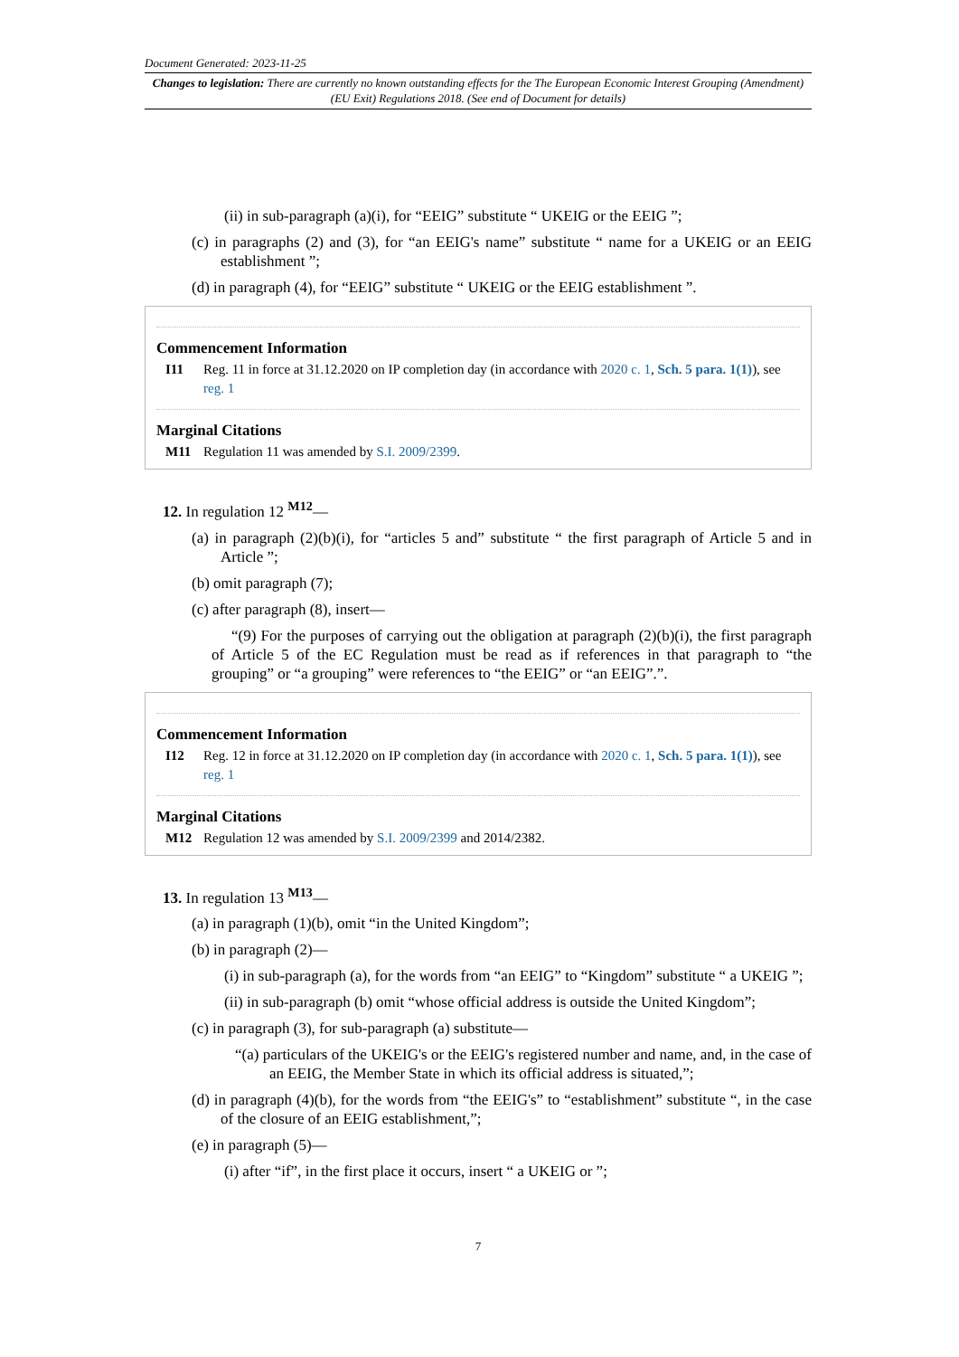Document Generated: 2023-11-25
Changes to legislation: There are currently no known outstanding effects for the The European Economic Interest Grouping (Amendment) (EU Exit) Regulations 2018. (See end of Document for details)
(ii) in sub-paragraph (a)(i), for “EEIG” substitute “ UKEIG or the EEIG ”;
(c) in paragraphs (2) and (3), for “an EEIG's name” substitute “ name for a UKEIG or an EEIG establishment ”;
(d) in paragraph (4), for “EEIG” substitute “ UKEIG or the EEIG establishment ”.
Commencement Information
I11 Reg. 11 in force at 31.12.2020 on IP completion day (in accordance with 2020 c. 1, Sch. 5 para. 1(1)), see reg. 1
Marginal Citations
M11 Regulation 11 was amended by S.I. 2009/2399.
12. In regulation 12 <sup>M12</sup>—
(a) in paragraph (2)(b)(i), for “articles 5 and” substitute “ the first paragraph of Article 5 and in Article ”;
(b) omit paragraph (7);
(c) after paragraph (8), insert—
“(9) For the purposes of carrying out the obligation at paragraph (2)(b)(i), the first paragraph of Article 5 of the EC Regulation must be read as if references in that paragraph to “the grouping” or “a grouping” were references to “the EEIG” or “an EEIG”.”.
Commencement Information
I12 Reg. 12 in force at 31.12.2020 on IP completion day (in accordance with 2020 c. 1, Sch. 5 para. 1(1)), see reg. 1
Marginal Citations
M12 Regulation 12 was amended by S.I. 2009/2399 and 2014/2382.
13. In regulation 13 <sup>M13</sup>—
(a) in paragraph (1)(b), omit “in the United Kingdom”;
(b) in paragraph (2)—
(i) in sub-paragraph (a), for the words from “an EEIG” to “Kingdom” substitute “ a UKEIG ”;
(ii) in sub-paragraph (b) omit “whose official address is outside the United Kingdom”;
(c) in paragraph (3), for sub-paragraph (a) substitute—
“(a) particulars of the UKEIG's or the EEIG's registered number and name, and, in the case of an EEIG, the Member State in which its official address is situated,”;
(d) in paragraph (4)(b), for the words from “the EEIG's” to “establishment” substitute “, in the case of the closure of an EEIG establishment,”;
(e) in paragraph (5)—
(i) after “if”, in the first place it occurs, insert “ a UKEIG or ”;
7